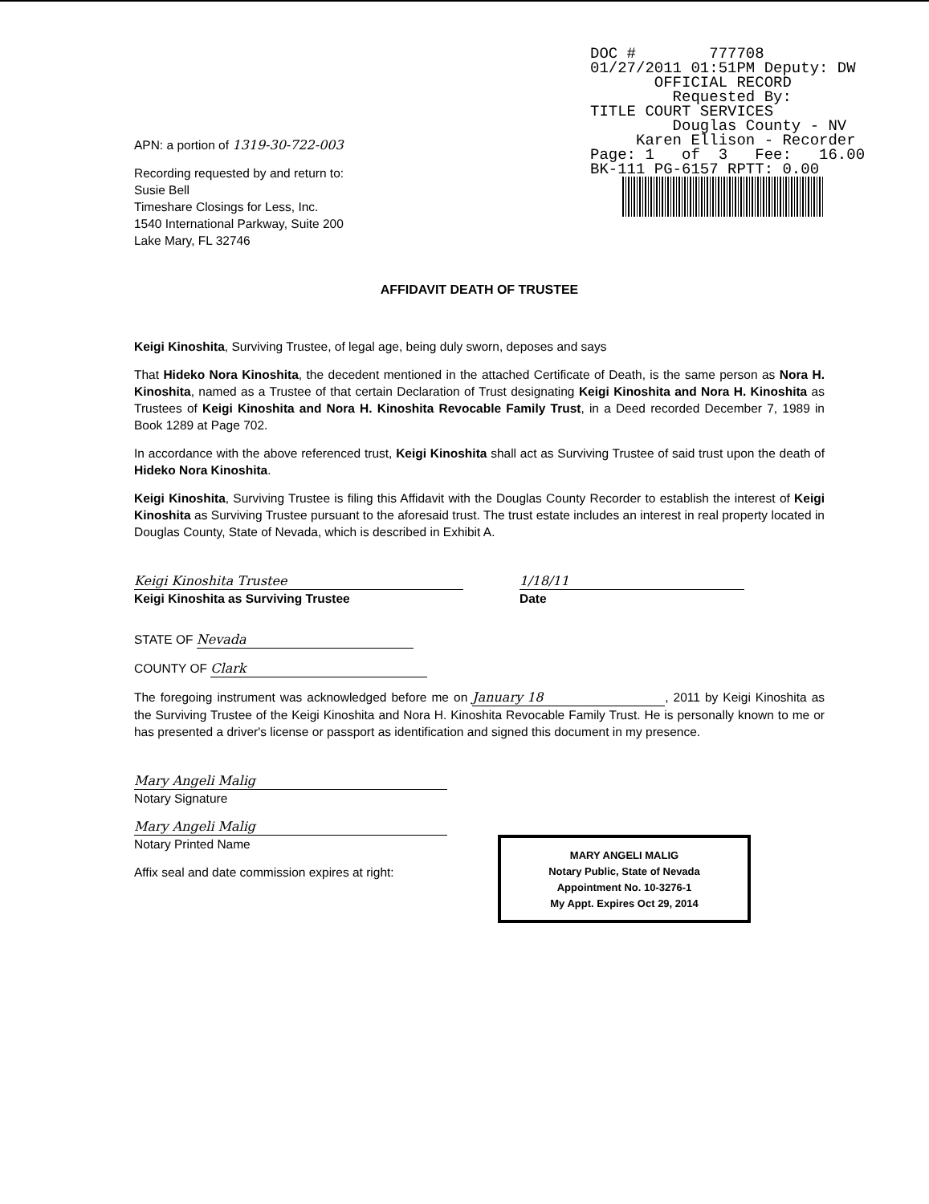DOC # 777708 01/27/2011 01:51PM Deputy: DW OFFICIAL RECORD Requested By: TITLE COURT SERVICES Douglas County - NV Karen Ellison - Recorder Page: 1 of 3 Fee: 16.00 BK-111 PG-6157 RPTT: 0.00
APN: a portion of 1319-30-722-003
Recording requested by and return to:
Susie Bell
Timeshare Closings for Less, Inc.
1540 International Parkway, Suite 200
Lake Mary, FL 32746
AFFIDAVIT DEATH OF TRUSTEE
Keigi Kinoshita, Surviving Trustee, of legal age, being duly sworn, deposes and says
That Hideko Nora Kinoshita, the decedent mentioned in the attached Certificate of Death, is the same person as Nora H. Kinoshita, named as a Trustee of that certain Declaration of Trust designating Keigi Kinoshita and Nora H. Kinoshita as Trustees of Keigi Kinoshita and Nora H. Kinoshita Revocable Family Trust, in a Deed recorded December 7, 1989 in Book 1289 at Page 702.
In accordance with the above referenced trust, Keigi Kinoshita shall act as Surviving Trustee of said trust upon the death of Hideko Nora Kinoshita.
Keigi Kinoshita, Surviving Trustee is filing this Affidavit with the Douglas County Recorder to establish the interest of Keigi Kinoshita as Surviving Trustee pursuant to the aforesaid trust. The trust estate includes an interest in real property located in Douglas County, State of Nevada, which is described in Exhibit A.
Keigi Kinoshita Trustee
Keigi Kinoshita as Surviving Trustee
1/18/11
Date
STATE OF Nevada
COUNTY OF Clark
The foregoing instrument was acknowledged before me on January 18, 2011 by Keigi Kinoshita as the Surviving Trustee of the Keigi Kinoshita and Nora H. Kinoshita Revocable Family Trust. He is personally known to me or has presented a driver's license or passport as identification and signed this document in my presence.
Mary Angeli Malig
Notary Signature
Mary Angeli Malig
Notary Printed Name
Affix seal and date commission expires at right:
MARY ANGELI MALIG
Notary Public, State of Nevada
Appointment No. 10-3276-1
My Appt. Expires Oct 29, 2014